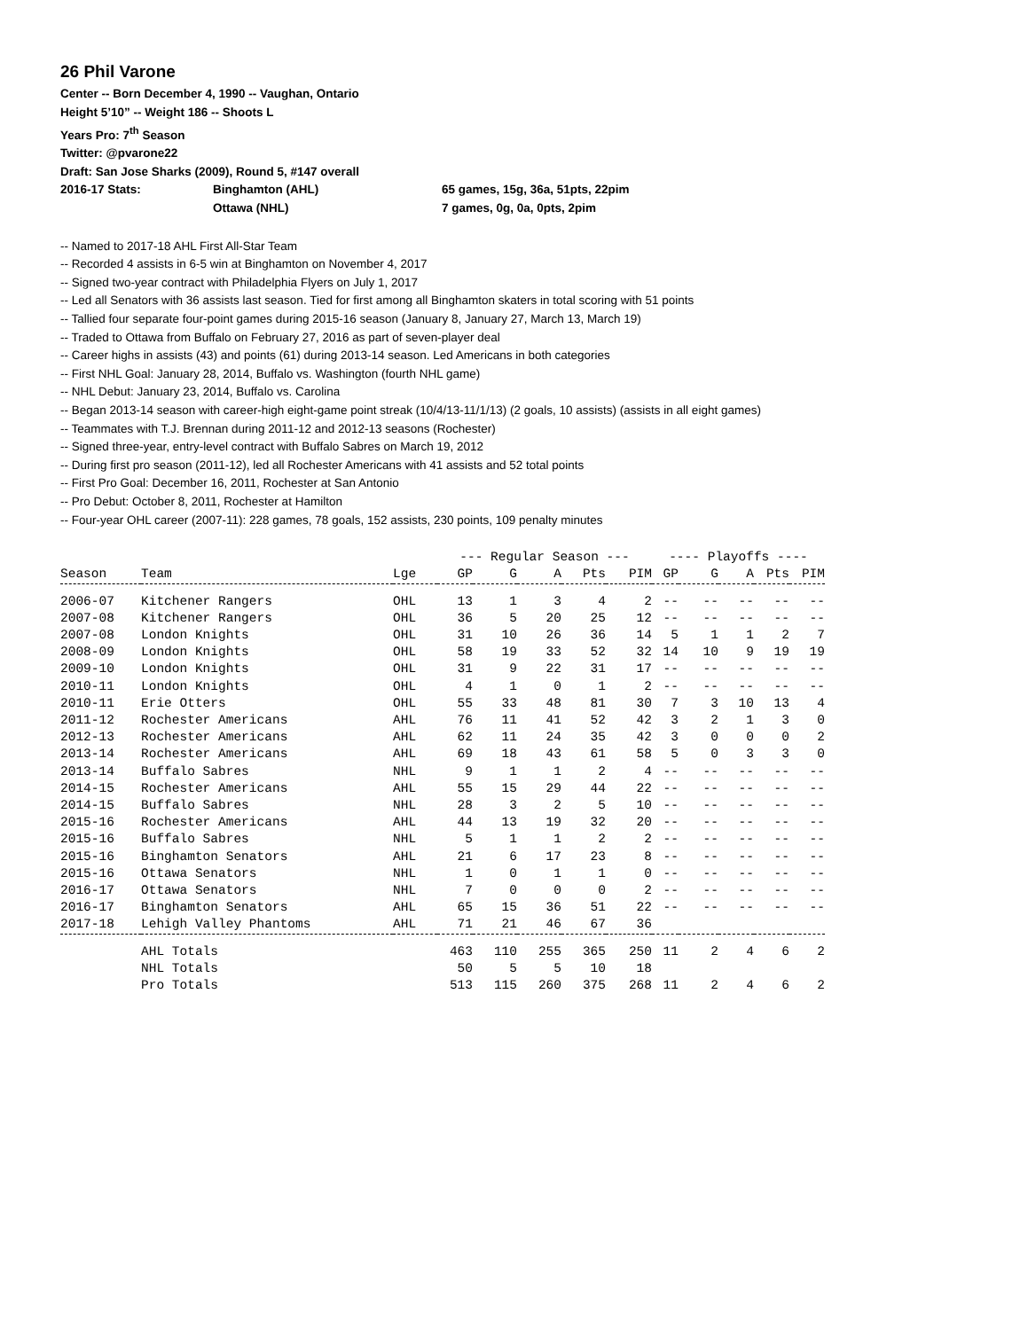26 Phil Varone
Center -- Born December 4, 1990 -- Vaughan, Ontario
Height 5’10” -- Weight 186 -- Shoots L
Years Pro: 7<sup>th</sup> Season
Twitter: @pvarone22
Draft: San Jose Sharks (2009), Round 5, #147 overall
2016-17 Stats: Binghamton (AHL) 65 games, 15g, 36a, 51pts, 22pim
Ottawa (NHL) 7 games, 0g, 0a, 0pts, 2pim
-- Named to 2017-18 AHL First All-Star Team
-- Recorded 4 assists in 6-5 win at Binghamton on November 4, 2017
-- Signed two-year contract with Philadelphia Flyers on July 1, 2017
-- Led all Senators with 36 assists last season. Tied for first among all Binghamton skaters in total scoring with 51 points
-- Tallied four separate four-point games during 2015-16 season (January 8, January 27, March 13, March 19)
-- Traded to Ottawa from Buffalo on February 27, 2016 as part of seven-player deal
-- Career highs in assists (43) and points (61) during 2013-14 season. Led Americans in both categories
-- First NHL Goal: January 28, 2014, Buffalo vs. Washington (fourth NHL game)
-- NHL Debut: January 23, 2014, Buffalo vs. Carolina
-- Began 2013-14 season with career-high eight-game point streak (10/4/13-11/1/13) (2 goals, 10 assists) (assists in all eight games)
-- Teammates with T.J. Brennan during 2011-12 and 2012-13 seasons (Rochester)
-- Signed three-year, entry-level contract with Buffalo Sabres on March 19, 2012
-- During first pro season (2011-12), led all Rochester Americans with 41 assists and 52 total points
-- First Pro Goal: December 16, 2011, Rochester at San Antonio
-- Pro Debut: October 8, 2011, Rochester at Hamilton
-- Four-year OHL career (2007-11): 228 games, 78 goals, 152 assists, 230 points, 109 penalty minutes
| | | | --- Regular Season --- | | | | | ---- Playoffs ---- | | | | |
| --- | --- | --- | --- | --- | --- | --- | --- | --- | --- | --- | --- | --- |
| Season | Team | Lge | GP | G | A | Pts | PIM | GP | G | A | Pts | PIM |
| 2006-07 | Kitchener Rangers | OHL | 13 | 1 | 3 | 4 | 2 | -- | -- | -- | -- | -- |
| 2007-08 | Kitchener Rangers | OHL | 36 | 5 | 20 | 25 | 12 | -- | -- | -- | -- | -- |
| 2007-08 | London Knights | OHL | 31 | 10 | 26 | 36 | 14 | 5 | 1 | 1 | 2 | 7 |
| 2008-09 | London Knights | OHL | 58 | 19 | 33 | 52 | 32 | 14 | 10 | 9 | 19 | 19 |
| 2009-10 | London Knights | OHL | 31 | 9 | 22 | 31 | 17 | -- | -- | -- | -- | -- |
| 2010-11 | London Knights | OHL | 4 | 1 | 0 | 1 | 2 | -- | -- | -- | -- | -- |
| 2010-11 | Erie Otters | OHL | 55 | 33 | 48 | 81 | 30 | 7 | 3 | 10 | 13 | 4 |
| 2011-12 | Rochester Americans | AHL | 76 | 11 | 41 | 52 | 42 | 3 | 2 | 1 | 3 | 0 |
| 2012-13 | Rochester Americans | AHL | 62 | 11 | 24 | 35 | 42 | 3 | 0 | 0 | 0 | 2 |
| 2013-14 | Rochester Americans | AHL | 69 | 18 | 43 | 61 | 58 | 5 | 0 | 3 | 3 | 0 |
| 2013-14 | Buffalo Sabres | NHL | 9 | 1 | 1 | 2 | 4 | -- | -- | -- | -- | -- |
| 2014-15 | Rochester Americans | AHL | 55 | 15 | 29 | 44 | 22 | -- | -- | -- | -- | -- |
| 2014-15 | Buffalo Sabres | NHL | 28 | 3 | 2 | 5 | 10 | -- | -- | -- | -- | -- |
| 2015-16 | Rochester Americans | AHL | 44 | 13 | 19 | 32 | 20 | -- | -- | -- | -- | -- |
| 2015-16 | Buffalo Sabres | NHL | 5 | 1 | 1 | 2 | 2 | -- | -- | -- | -- | -- |
| 2015-16 | Binghamton Senators | AHL | 21 | 6 | 17 | 23 | 8 | -- | -- | -- | -- | -- |
| 2015-16 | Ottawa Senators | NHL | 1 | 0 | 1 | 1 | 0 | -- | -- | -- | -- | -- |
| 2016-17 | Ottawa Senators | NHL | 7 | 0 | 0 | 0 | 2 | -- | -- | -- | -- | -- |
| 2016-17 | Binghamton Senators | AHL | 65 | 15 | 36 | 51 | 22 | -- | -- | -- | -- | -- |
| 2017-18 | Lehigh Valley Phantoms | AHL | 71 | 21 | 46 | 67 | 36 | | | | | |
| | AHL Totals | | 463 | 110 | 255 | 365 | 250 | 11 | 2 | 4 | 6 | 2 |
| | NHL Totals | | 50 | 5 | 5 | 10 | 18 | | | | | |
| | Pro Totals | | 513 | 115 | 260 | 375 | 268 | 11 | 2 | 4 | 6 | 2 |